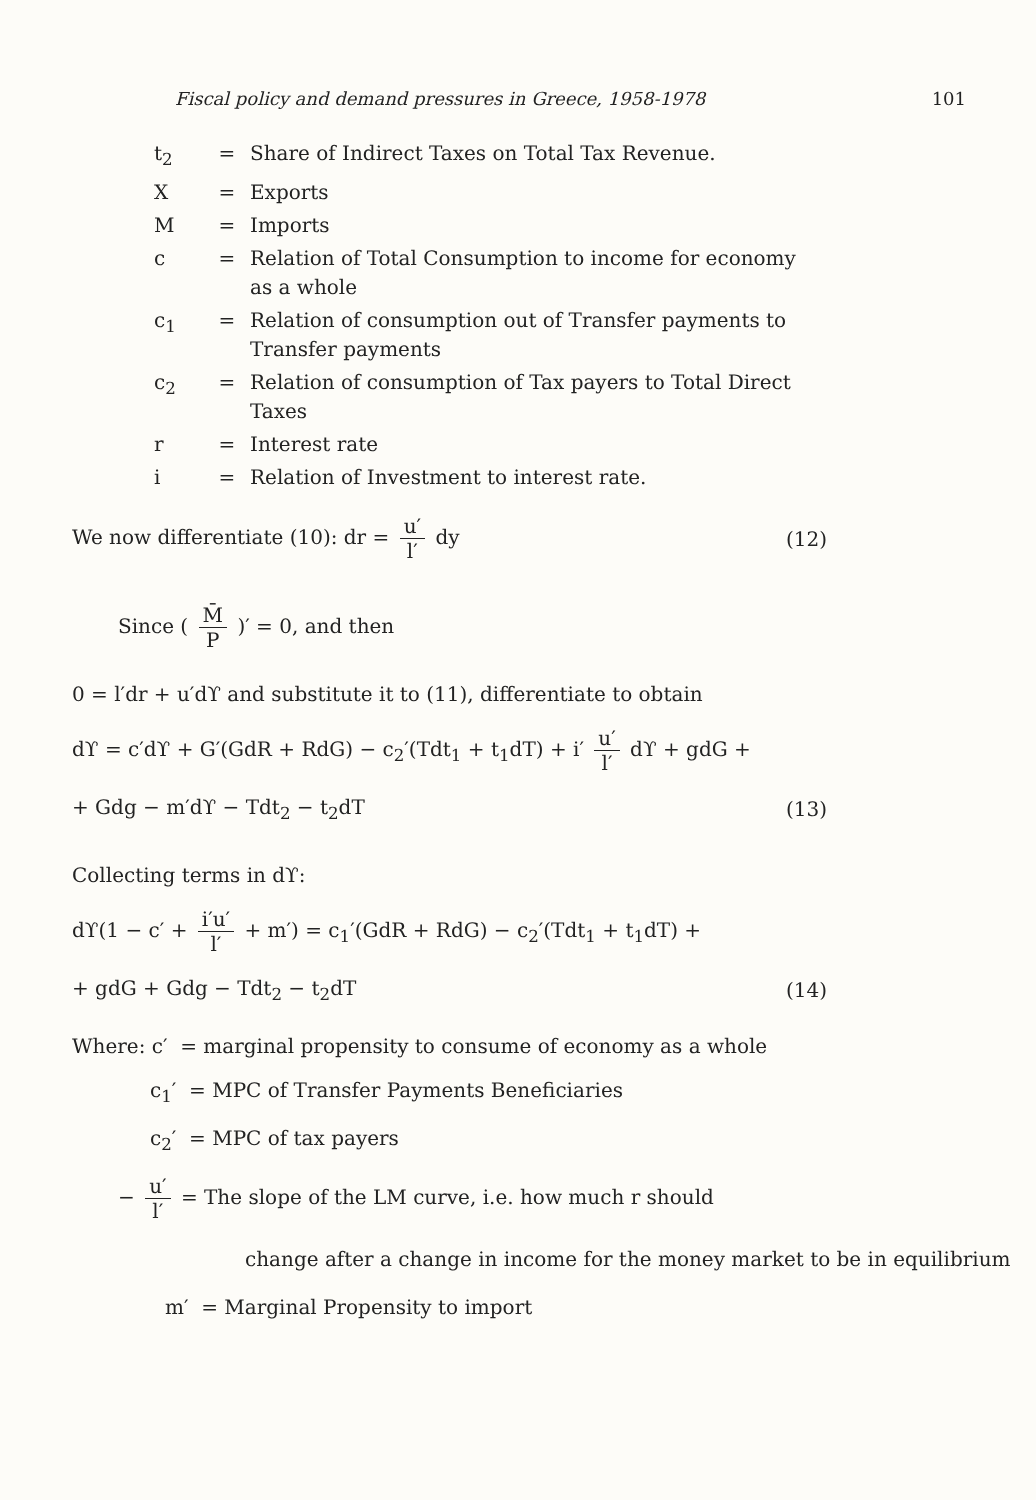Fiscal policy and demand pressures in Greece, 1958-1978 101
| t<sub>2</sub> | = | Share of Indirect Taxes on Total Tax Revenue. |
| X | = | Exports |
| M | = | Imports |
| c | = | Relation of Total Consumption to income for economy as a whole |
| c<sub>1</sub> | = | Relation of consumption out of Transfer payments to Transfer payments |
| c<sub>2</sub> | = | Relation of consumption of Tax payers to Total Direct Taxes |
| r | = | Interest rate |
| i | = | Relation of Investment to interest rate. |
We now differentiate (10): dr = u′ l′ dy (12)
Since ( M̄ P )′ = 0, and then
0 = l′dr + u′dϒ and substitute it to (11), differentiate to obtain
dϒ = c′dϒ + G′(GdR + RdG) − c<sub>2</sub>′(Tdt<sub>1</sub> + t<sub>1</sub>dT) + i′ u′ l′ dϒ + gdG +
+ Gdg − m′dϒ − Tdt<sub>2</sub> − t<sub>2</sub>dT (13)
Collecting terms in dϒ:
dϒ(1 − c′ + i′u′ l′ + m′) = c<sub>1</sub>′(GdR + RdG) − c<sub>2</sub>′(Tdt<sub>1</sub> + t<sub>1</sub>dT) +
+ gdG + Gdg − Tdt<sub>2</sub> − t<sub>2</sub>dT (14)
Where: c′ = marginal propensity to consume of economy as a whole
c<sub>1</sub>′ = MPC of Transfer Payments Beneficiaries
c<sub>2</sub>′ = MPC of tax payers
− u′ l′ = The slope of the LM curve, i.e. how much r should
change after a change in income for the money market to be in equilibrium
m′ = Marginal Propensity to import